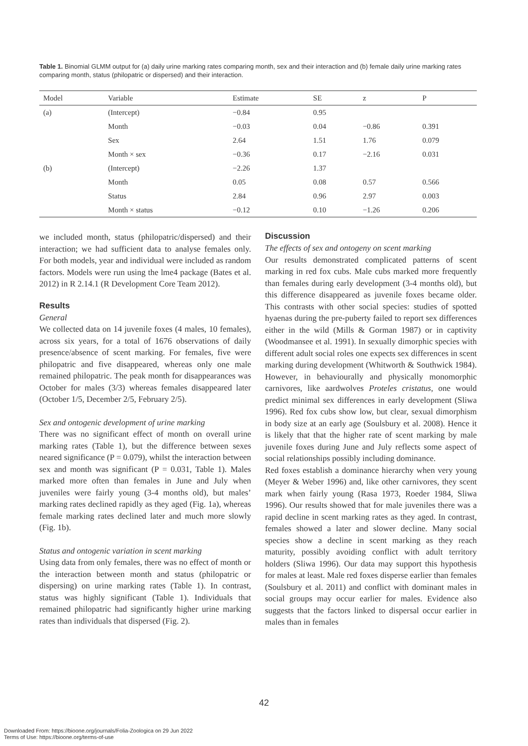Table 1. Binomial GLMM output for (a) daily urine marking rates comparing month, sex and their interaction and (b) female daily urine marking rates comparing month, status (philopatric or dispersed) and their interaction.
| Model | Variable | Estimate | SE | z | P |
| --- | --- | --- | --- | --- | --- |
| (a) | (Intercept) | −0.84 | 0.95 | | |
| | Month | −0.03 | 0.04 | −0.86 | 0.391 |
| | Sex | 2.64 | 1.51 | 1.76 | 0.079 |
| | Month × sex | −0.36 | 0.17 | −2.16 | 0.031 |
| (b) | (Intercept) | −2.26 | 1.37 | | |
| | Month | 0.05 | 0.08 | 0.57 | 0.566 |
| | Status | 2.84 | 0.96 | 2.97 | 0.003 |
| | Month × status | −0.12 | 0.10 | −1.26 | 0.206 |
we included month, status (philopatric/dispersed) and their interaction; we had sufficient data to analyse females only. For both models, year and individual were included as random factors. Models were run using the lme4 package (Bates et al. 2012) in R 2.14.1 (R Development Core Team 2012).
Results
General
We collected data on 14 juvenile foxes (4 males, 10 females), across six years, for a total of 1676 observations of daily presence/absence of scent marking. For females, five were philopatric and five disappeared, whereas only one male remained philopatric. The peak month for disappearances was October for males (3/3) whereas females disappeared later (October 1/5, December 2/5, February 2/5).
Sex and ontogenic development of urine marking
There was no significant effect of month on overall urine marking rates (Table 1), but the difference between sexes neared significance (P = 0.079), whilst the interaction between sex and month was significant (P = 0.031, Table 1). Males marked more often than females in June and July when juveniles were fairly young (3-4 months old), but males’ marking rates declined rapidly as they aged (Fig. 1a), whereas female marking rates declined later and much more slowly (Fig. 1b).
Status and ontogenic variation in scent marking
Using data from only females, there was no effect of month or the interaction between month and status (philopatric or dispersing) on urine marking rates (Table 1). In contrast, status was highly significant (Table 1). Individuals that remained philopatric had significantly higher urine marking rates than individuals that dispersed (Fig. 2).
Discussion
The effects of sex and ontogeny on scent marking
Our results demonstrated complicated patterns of scent marking in red fox cubs. Male cubs marked more frequently than females during early development (3-4 months old), but this difference disappeared as juvenile foxes became older. This contrasts with other social species: studies of spotted hyaenas during the pre-puberty failed to report sex differences either in the wild (Mills & Gorman 1987) or in captivity (Woodmansee et al. 1991). In sexually dimorphic species with different adult social roles one expects sex differences in scent marking during development (Whitworth & Southwick 1984). However, in behaviourally and physically monomorphic carnivores, like aardwolves Proteles cristatus, one would predict minimal sex differences in early development (Sliwa 1996). Red fox cubs show low, but clear, sexual dimorphism in body size at an early age (Soulsbury et al. 2008). Hence it is likely that that the higher rate of scent marking by male juvenile foxes during June and July reflects some aspect of social relationships possibly including dominance.
Red foxes establish a dominance hierarchy when very young (Meyer & Weber 1996) and, like other carnivores, they scent mark when fairly young (Rasa 1973, Roeder 1984, Sliwa 1996). Our results showed that for male juveniles there was a rapid decline in scent marking rates as they aged. In contrast, females showed a later and slower decline. Many social species show a decline in scent marking as they reach maturity, possibly avoiding conflict with adult territory holders (Sliwa 1996). Our data may support this hypothesis for males at least. Male red foxes disperse earlier than females (Soulsbury et al. 2011) and conflict with dominant males in social groups may occur earlier for males. Evidence also suggests that the factors linked to dispersal occur earlier in males than in females
42
Downloaded From: https://bioone.org/journals/Folia-Zoologica on 29 Jun 2022
Terms of Use: https://bioone.org/terms-of-use